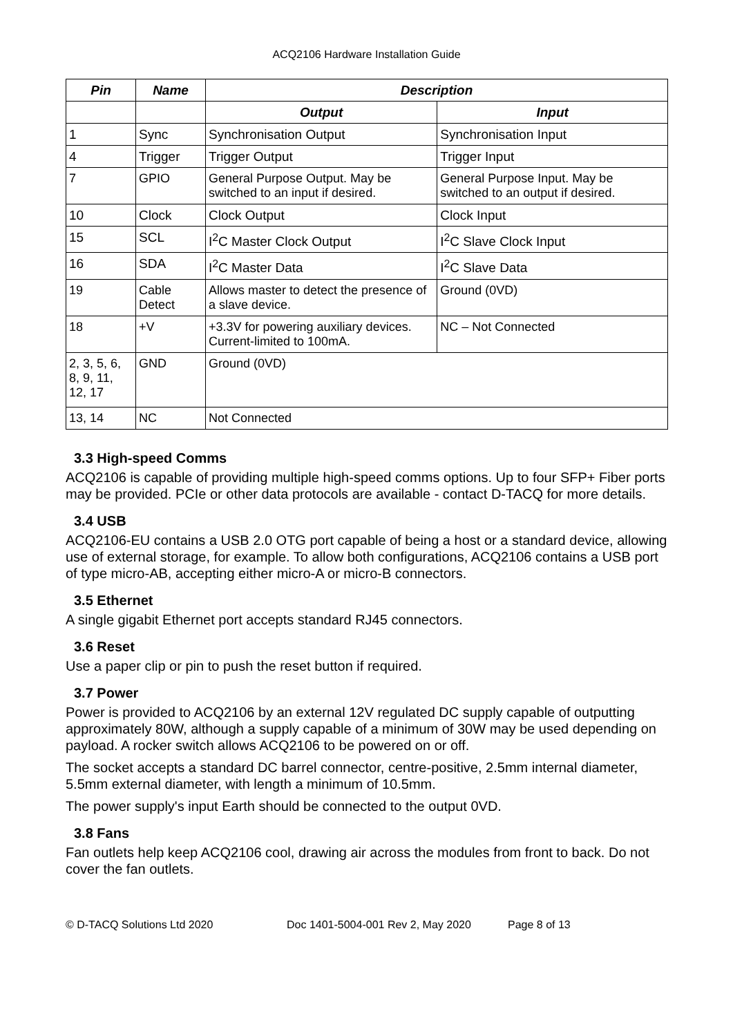ACQ2106 Hardware Installation Guide
| Pin | Name | Description | |
| --- | --- | --- | --- |
| | | Output | Input |
| 1 | Sync | Synchronisation Output | Synchronisation Input |
| 4 | Trigger | Trigger Output | Trigger Input |
| 7 | GPIO | General Purpose Output. May be switched to an input if desired. | General Purpose Input. May be switched to an output if desired. |
| 10 | Clock | Clock Output | Clock Input |
| 15 | SCL | I<sup>2</sup>C Master Clock Output | I<sup>2</sup>C Slave Clock Input |
| 16 | SDA | I<sup>2</sup>C Master Data | I<sup>2</sup>C Slave Data |
| 19 | Cable Detect | Allows master to detect the presence of a slave device. | Ground (0VD) |
| 18 | +V | +3.3V for powering auxiliary devices. Current-limited to 100mA. | NC – Not Connected |
| 2, 3, 5, 6, 8, 9, 11, 12, 17 | GND | Ground (0VD) | |
| 13, 14 | NC | Not Connected | |
3.3 High-speed Comms
ACQ2106 is capable of providing multiple high-speed comms options. Up to four SFP+ Fiber ports may be provided. PCIe or other data protocols are available - contact D-TACQ for more details.
3.4 USB
ACQ2106-EU contains a USB 2.0 OTG port capable of being a host or a standard device, allowing use of external storage, for example. To allow both configurations, ACQ2106 contains a USB port of type micro-AB, accepting either micro-A or micro-B connectors.
3.5 Ethernet
A single gigabit Ethernet port accepts standard RJ45 connectors.
3.6 Reset
Use a paper clip or pin to push the reset button if required.
3.7 Power
Power is provided to ACQ2106 by an external 12V regulated DC supply capable of outputting approximately 80W, although a supply capable of a minimum of 30W may be used depending on payload. A rocker switch allows ACQ2106 to be powered on or off.
The socket accepts a standard DC barrel connector, centre-positive, 2.5mm internal diameter, 5.5mm external diameter, with length a minimum of 10.5mm.
The power supply's input Earth should be connected to the output 0VD.
3.8 Fans
Fan outlets help keep ACQ2106 cool, drawing air across the modules from front to back. Do not cover the fan outlets.
© D-TACQ Solutions Ltd 2020 Doc 1401-5004-001 Rev 2, May 2020 Page 8 of 13